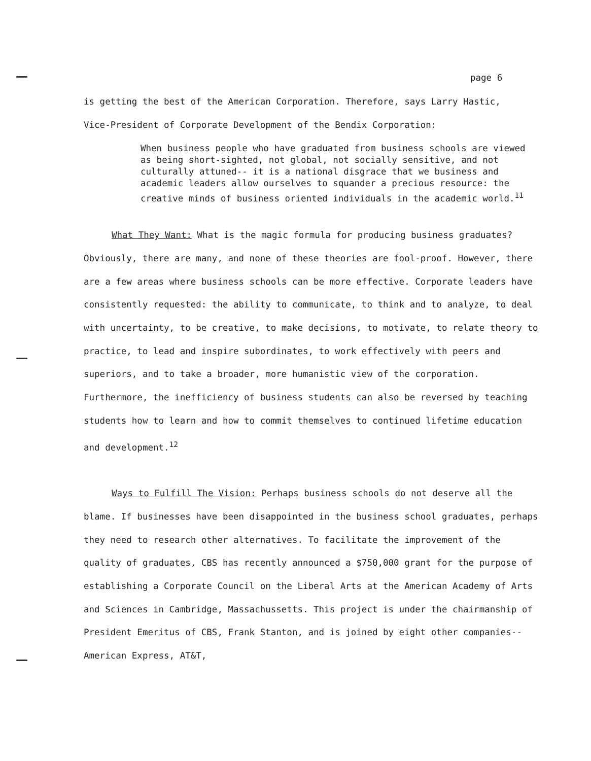page 6
is getting the best of the American Corporation. Therefore, says Larry Hastic,
Vice-President of Corporate Development of the Bendix Corporation:
When business people who have graduated from business schools are viewed as being short-sighted, not global, not socially sensitive, and not culturally attuned-- it is a national disgrace that we business and academic leaders allow ourselves to squander a precious resource: the creative minds of business oriented individuals in the academic world.<sup>11</sup>
What They Want: What is the magic formula for producing business graduates? Obviously, there are many, and none of these theories are fool-proof. However, there are a few areas where business schools can be more effective. Corporate leaders have consistently requested: the ability to communicate, to think and to analyze, to deal with uncertainty, to be creative, to make decisions, to motivate, to relate theory to practice, to lead and inspire subordinates, to work effectively with peers and superiors, and to take a broader, more humanistic view of the corporation. Furthermore, the inefficiency of business students can also be reversed by teaching students how to learn and how to commit themselves to continued lifetime education and development.<sup>12</sup>
Ways to Fulfill The Vision: Perhaps business schools do not deserve all the blame. If businesses have been disappointed in the business school graduates, perhaps they need to research other alternatives. To facilitate the improvement of the quality of graduates, CBS has recently announced a $750,000 grant for the purpose of establishing a Corporate Council on the Liberal Arts at the American Academy of Arts and Sciences in Cambridge, Massachussetts. This project is under the chairmanship of President Emeritus of CBS, Frank Stanton, and is joined by eight other companies-- American Express, AT&T,